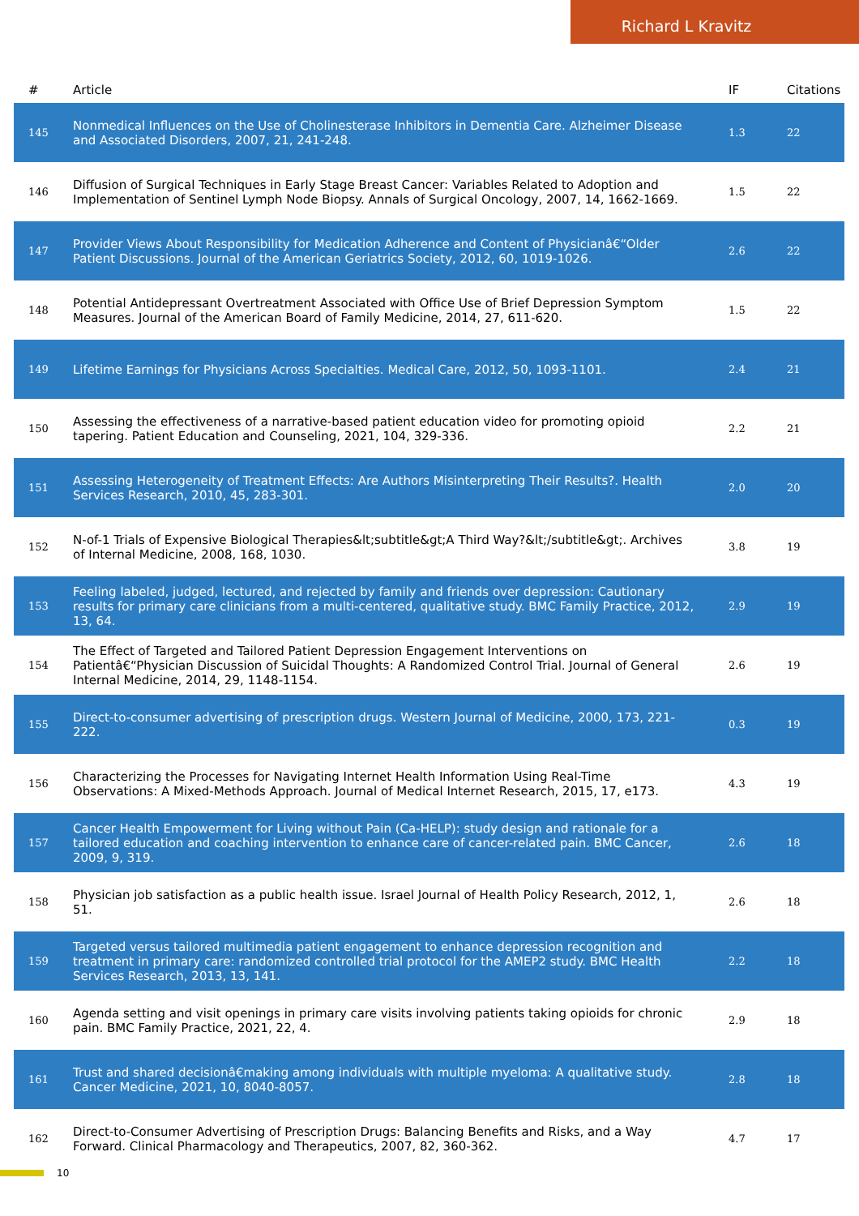Richard L Kravitz
| # | Article | IF | Citations |
| --- | --- | --- | --- |
| 145 | Nonmedical Influences on the Use of Cholinesterase Inhibitors in Dementia Care. Alzheimer Disease and Associated Disorders, 2007, 21, 241-248. | 1.3 | 22 |
| 146 | Diffusion of Surgical Techniques in Early Stage Breast Cancer: Variables Related to Adoption and Implementation of Sentinel Lymph Node Biopsy. Annals of Surgical Oncology, 2007, 14, 1662-1669. | 1.5 | 22 |
| 147 | Provider Views About Responsibility for Medication Adherence and Content of Physicianâ€“Older Patient Discussions. Journal of the American Geriatrics Society, 2012, 60, 1019-1026. | 2.6 | 22 |
| 148 | Potential Antidepressant Overtreatment Associated with Office Use of Brief Depression Symptom Measures. Journal of the American Board of Family Medicine, 2014, 27, 611-620. | 1.5 | 22 |
| 149 | Lifetime Earnings for Physicians Across Specialties. Medical Care, 2012, 50, 1093-1101. | 2.4 | 21 |
| 150 | Assessing the effectiveness of a narrative-based patient education video for promoting opioid tapering. Patient Education and Counseling, 2021, 104, 329-336. | 2.2 | 21 |
| 151 | Assessing Heterogeneity of Treatment Effects: Are Authors Misinterpreting Their Results?. Health Services Research, 2010, 45, 283-301. | 2.0 | 20 |
| 152 | N-of-1 Trials of Expensive Biological Therapies&lt;subtitle&gt;A Third Way?&lt;/subtitle&gt;. Archives of Internal Medicine, 2008, 168, 1030. | 3.8 | 19 |
| 153 | Feeling labeled, judged, lectured, and rejected by family and friends over depression: Cautionary results for primary care clinicians from a multi-centered, qualitative study. BMC Family Practice, 2012, 13, 64. | 2.9 | 19 |
| 154 | The Effect of Targeted and Tailored Patient Depression Engagement Interventions on Patientâ€“Physician Discussion of Suicidal Thoughts: A Randomized Control Trial. Journal of General Internal Medicine, 2014, 29, 1148-1154. | 2.6 | 19 |
| 155 | Direct-to-consumer advertising of prescription drugs. Western Journal of Medicine, 2000, 173, 221-222. | 0.3 | 19 |
| 156 | Characterizing the Processes for Navigating Internet Health Information Using Real-Time Observations: A Mixed-Methods Approach. Journal of Medical Internet Research, 2015, 17, e173. | 4.3 | 19 |
| 157 | Cancer Health Empowerment for Living without Pain (Ca-HELP): study design and rationale for a tailored education and coaching intervention to enhance care of cancer-related pain. BMC Cancer, 2009, 9, 319. | 2.6 | 18 |
| 158 | Physician job satisfaction as a public health issue. Israel Journal of Health Policy Research, 2012, 1, 51. | 2.6 | 18 |
| 159 | Targeted versus tailored multimedia patient engagement to enhance depression recognition and treatment in primary care: randomized controlled trial protocol for the AMEP2 study. BMC Health Services Research, 2013, 13, 141. | 2.2 | 18 |
| 160 | Agenda setting and visit openings in primary care visits involving patients taking opioids for chronic pain. BMC Family Practice, 2021, 22, 4. | 2.9 | 18 |
| 161 | Trust and shared decisionâ€making among individuals with multiple myeloma: A qualitative study. Cancer Medicine, 2021, 10, 8040-8057. | 2.8 | 18 |
| 162 | Direct-to-Consumer Advertising of Prescription Drugs: Balancing Benefits and Risks, and a Way Forward. Clinical Pharmacology and Therapeutics, 2007, 82, 360-362. | 4.7 | 17 |
10